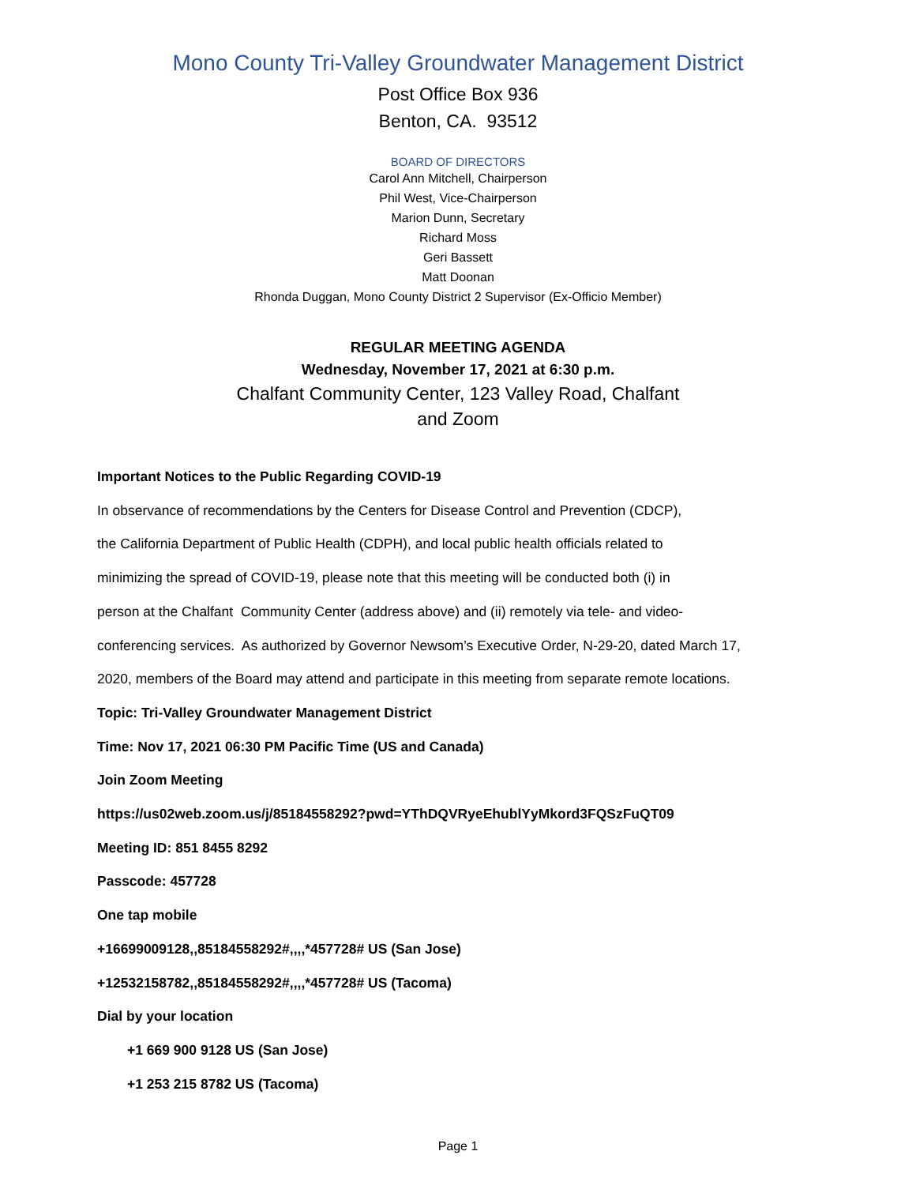Mono County Tri-Valley Groundwater Management District
Post Office Box 936
Benton, CA. 93512
BOARD OF DIRECTORS
Carol Ann Mitchell, Chairperson
Phil West, Vice-Chairperson
Marion Dunn, Secretary
Richard Moss
Geri Bassett
Matt Doonan
Rhonda Duggan, Mono County District 2 Supervisor (Ex-Officio Member)
REGULAR MEETING AGENDA
Wednesday, November 17, 2021 at 6:30 p.m.
Chalfant Community Center, 123 Valley Road, Chalfant
and Zoom
Important Notices to the Public Regarding COVID-19
In observance of recommendations by the Centers for Disease Control and Prevention (CDCP),
the California Department of Public Health (CDPH), and local public health officials related to
minimizing the spread of COVID-19, please note that this meeting will be conducted both (i) in
person at the Chalfant Community Center (address above) and (ii) remotely via tele- and video-
conferencing services. As authorized by Governor Newsom’s Executive Order, N-29-20, dated March 17,
2020, members of the Board may attend and participate in this meeting from separate remote locations.
Topic: Tri-Valley Groundwater Management District
Time: Nov 17, 2021 06:30 PM Pacific Time (US and Canada)
Join Zoom Meeting
https://us02web.zoom.us/j/85184558292?pwd=YThDQVRyeEhublYyMkord3FQSzFuQT09
Meeting ID: 851 8455 8292
Passcode: 457728
One tap mobile
+16699009128,,85184558292#,,,,*457728# US (San Jose)
+12532158782,,85184558292#,,,,*457728# US (Tacoma)
Dial by your location
+1 669 900 9128 US (San Jose)
+1 253 215 8782 US (Tacoma)
Page 1